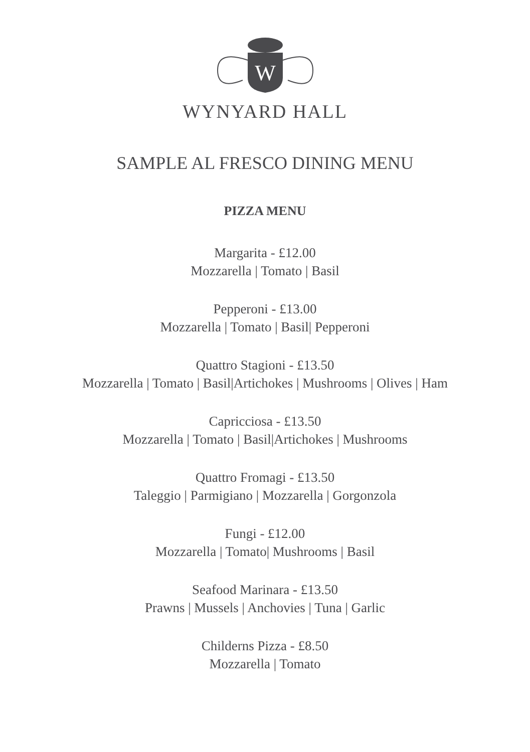W
WYNYARD HALL
SAMPLE AL FRESCO DINING MENU
PIZZA MENU
Margarita - £12.00
Mozzarella | Tomato | Basil
Pepperoni - £13.00
Mozzarella | Tomato | Basil| Pepperoni
Quattro Stagioni - £13.50
Mozzarella | Tomato | Basil|Artichokes | Mushrooms | Olives | Ham
Capricciosa - £13.50
Mozzarella | Tomato | Basil|Artichokes | Mushrooms
Quattro Fromagi - £13.50
Taleggio | Parmigiano | Mozzarella | Gorgonzola
Fungi - £12.00
Mozzarella | Tomato| Mushrooms | Basil
Seafood Marinara - £13.50
Prawns | Mussels | Anchovies | Tuna | Garlic
Childerns Pizza - £8.50
Mozzarella | Tomato